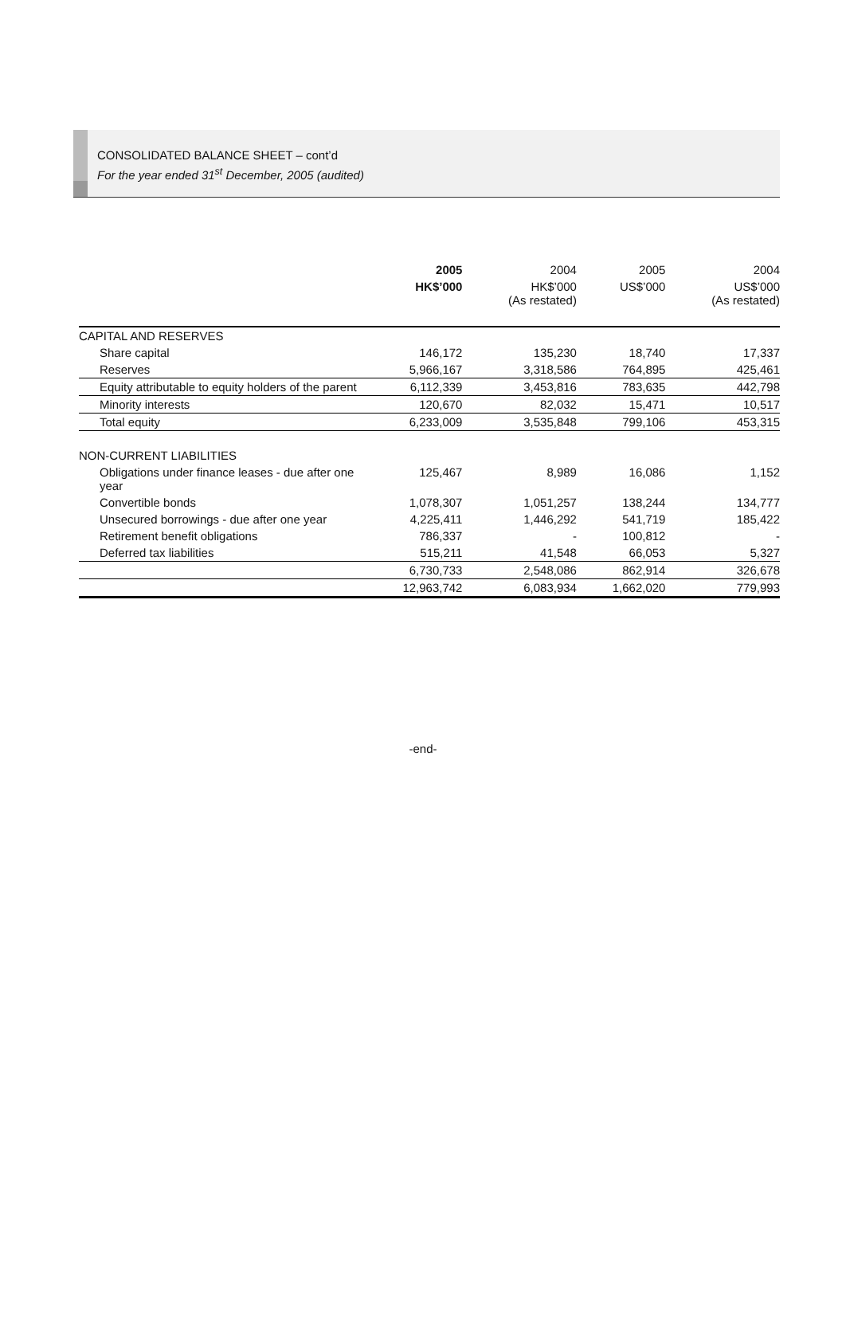CONSOLIDATED BALANCE SHEET – cont’d
For the year ended 31<sup>st</sup> December, 2005 (audited)
| | 2005 | 2004 | 2005 | 2004 |
| --- | --- | --- | --- | --- |
| | HK$’000 | HK$’000 (As restated) | US$’000 | US$’000 (As restated) |
| CAPITAL AND RESERVES | | | | |
| Share capital | 146,172 | 135,230 | 18,740 | 17,337 |
| Reserves | 5,966,167 | 3,318,586 | 764,895 | 425,461 |
| Equity attributable to equity holders of the parent | 6,112,339 | 3,453,816 | 783,635 | 442,798 |
| Minority interests | 120,670 | 82,032 | 15,471 | 10,517 |
| Total equity | 6,233,009 | 3,535,848 | 799,106 | 453,315 |
| NON-CURRENT LIABILITIES | | | | |
| Obligations under finance leases - due after one year | 125,467 | 8,989 | 16,086 | 1,152 |
| Convertible bonds | 1,078,307 | 1,051,257 | 138,244 | 134,777 |
| Unsecured borrowings - due after one year | 4,225,411 | 1,446,292 | 541,719 | 185,422 |
| Retirement benefit obligations | 786,337 | - | 100,812 | - |
| Deferred tax liabilities | 515,211 | 41,548 | 66,053 | 5,327 |
| | 6,730,733 | 2,548,086 | 862,914 | 326,678 |
| | 12,963,742 | 6,083,934 | 1,662,020 | 779,993 |
-end-